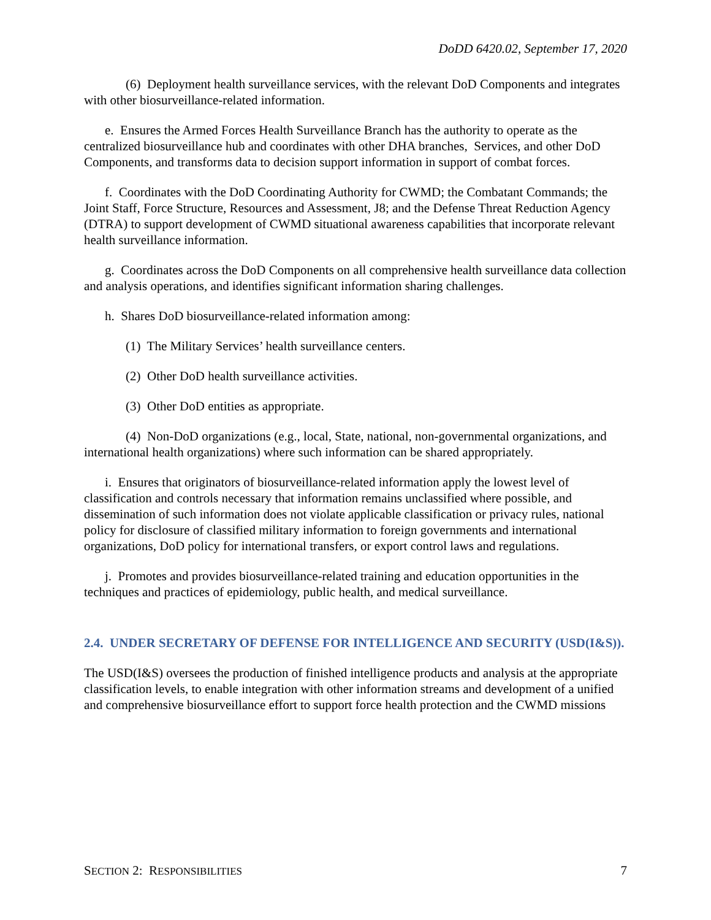DoDD 6420.02, September 17, 2020
(6) Deployment health surveillance services, with the relevant DoD Components and integrates with other biosurveillance-related information.
e. Ensures the Armed Forces Health Surveillance Branch has the authority to operate as the centralized biosurveillance hub and coordinates with other DHA branches, Services, and other DoD Components, and transforms data to decision support information in support of combat forces.
f. Coordinates with the DoD Coordinating Authority for CWMD; the Combatant Commands; the Joint Staff, Force Structure, Resources and Assessment, J8; and the Defense Threat Reduction Agency (DTRA) to support development of CWMD situational awareness capabilities that incorporate relevant health surveillance information.
g. Coordinates across the DoD Components on all comprehensive health surveillance data collection and analysis operations, and identifies significant information sharing challenges.
h. Shares DoD biosurveillance-related information among:
(1) The Military Services’ health surveillance centers.
(2) Other DoD health surveillance activities.
(3) Other DoD entities as appropriate.
(4) Non-DoD organizations (e.g., local, State, national, non-governmental organizations, and international health organizations) where such information can be shared appropriately.
i. Ensures that originators of biosurveillance-related information apply the lowest level of classification and controls necessary that information remains unclassified where possible, and dissemination of such information does not violate applicable classification or privacy rules, national policy for disclosure of classified military information to foreign governments and international organizations, DoD policy for international transfers, or export control laws and regulations.
j. Promotes and provides biosurveillance-related training and education opportunities in the techniques and practices of epidemiology, public health, and medical surveillance.
2.4. UNDER SECRETARY OF DEFENSE FOR INTELLIGENCE AND SECURITY (USD(I&S)).
The USD(I&S) oversees the production of finished intelligence products and analysis at the appropriate classification levels, to enable integration with other information streams and development of a unified and comprehensive biosurveillance effort to support force health protection and the CWMD missions
SECTION 2: RESPONSIBILITIES 7